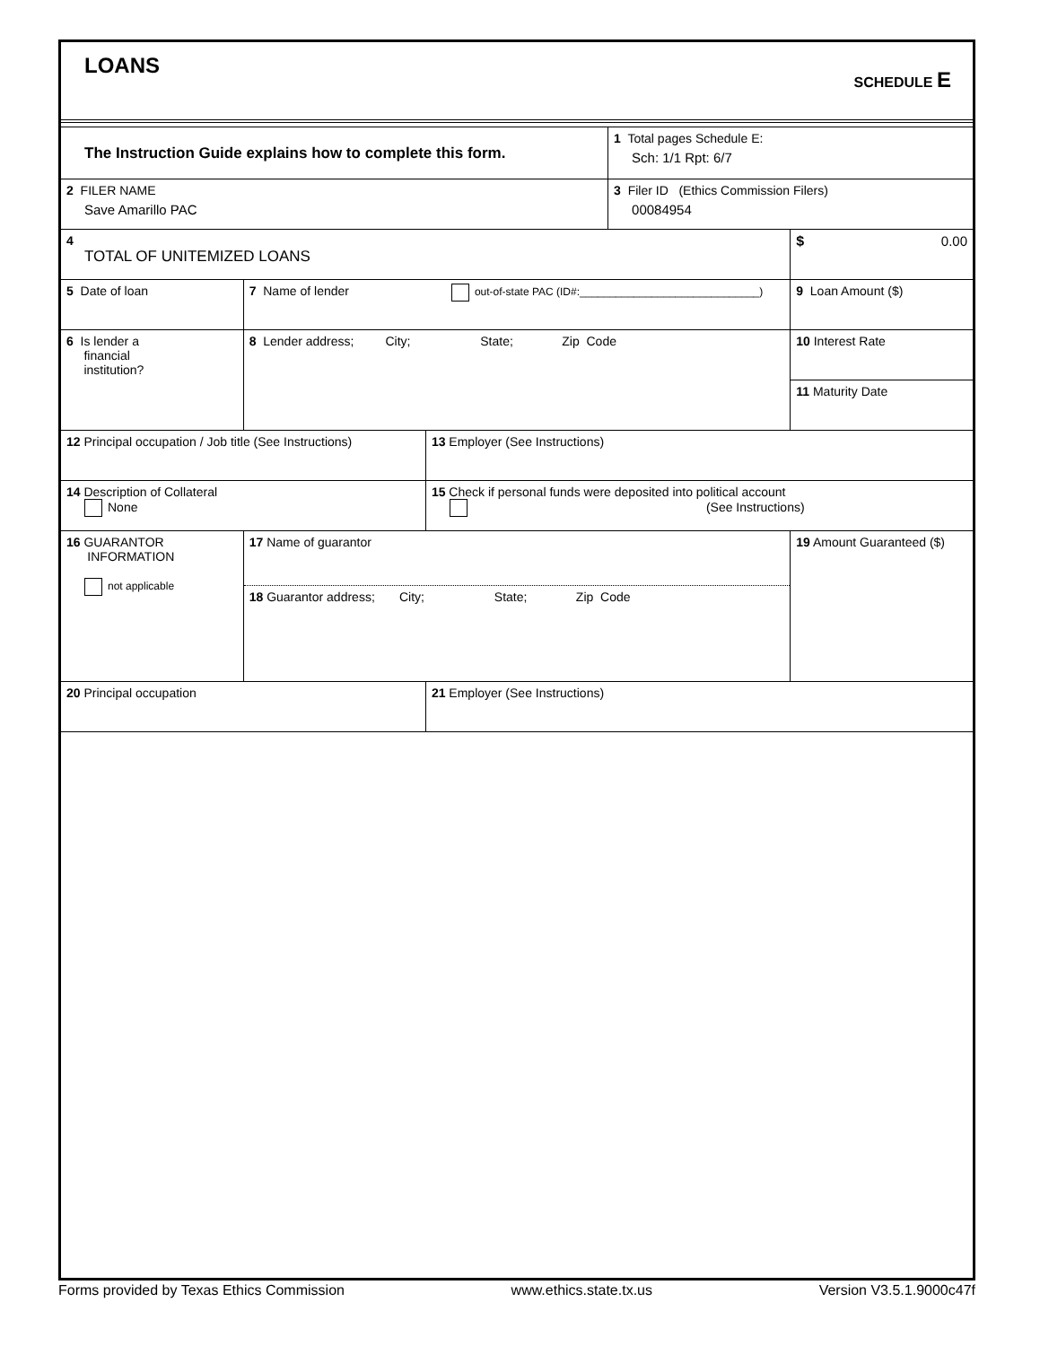LOANS
SCHEDULE E
| The Instruction Guide explains how to complete this form. | | | 1 Total pages Schedule E: Sch: 1/1 Rpt: 6/7 | |
| 2 FILER NAME Save Amarillo PAC | | | 3 Filer ID (Ethics Commission Filers) 00084954 | |
| 4 TOTAL OF UNITEMIZED LOANS | | | | $ 0.00 |
| 5 Date of loan | 7 Name of lender out-of-state PAC (ID#:______________________________) | | | 9 Loan Amount ($) |
| 6 Is lender a financial institution? | 8 Lender address; City; State; Zip Code | | | 10 Interest Rate |
| | | | | 11 Maturity Date |
| 12 Principal occupation / Job title (See Instructions) | | 13 Employer (See Instructions) | | |
| 14 Description of Collateral None | | 15 Check if personal funds were deposited into political account (See Instructions) | | |
| 16 GUARANTOR INFORMATION not applicable | 17 Name of guarantor 18 Guarantor address; City; State; Zip Code | | | 19 Amount Guaranteed ($) |
| 20 Principal occupation | | 21 Employer (See Instructions) | | |
Forms provided by Texas Ethics Commission www.ethics.state.tx.us Version V3.5.1.9000c47f